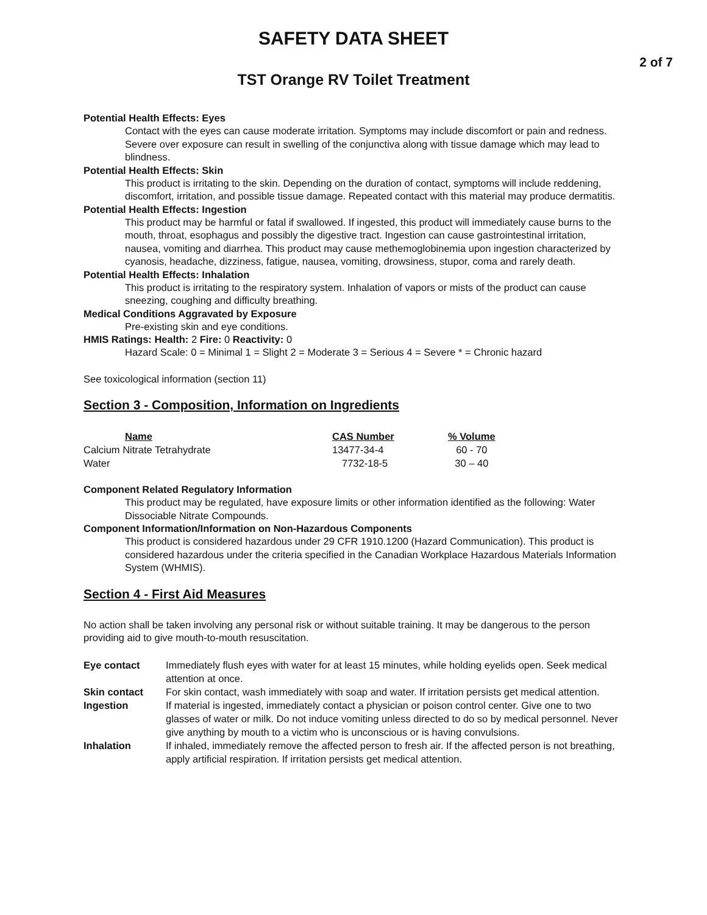SAFETY DATA SHEET
2 of 7
TST Orange RV Toilet Treatment
Potential Health Effects: Eyes
Contact with the eyes can cause moderate irritation. Symptoms may include discomfort or pain and redness. Severe over exposure can result in swelling of the conjunctiva along with tissue damage which may lead to blindness.
Potential Health Effects: Skin
This product is irritating to the skin. Depending on the duration of contact, symptoms will include reddening, discomfort, irritation, and possible tissue damage. Repeated contact with this material may produce dermatitis.
Potential Health Effects: Ingestion
This product may be harmful or fatal if swallowed. If ingested, this product will immediately cause burns to the mouth, throat, esophagus and possibly the digestive tract. Ingestion can cause gastrointestinal irritation, nausea, vomiting and diarrhea. This product may cause methemoglobinemia upon ingestion characterized by cyanosis, headache, dizziness, fatigue, nausea, vomiting, drowsiness, stupor, coma and rarely death.
Potential Health Effects: Inhalation
This product is irritating to the respiratory system. Inhalation of vapors or mists of the product can cause sneezing, coughing and difficulty breathing.
Medical Conditions Aggravated by Exposure
Pre-existing skin and eye conditions.
HMIS Ratings: Health: 2 Fire: 0 Reactivity: 0
Hazard Scale: 0 = Minimal 1 = Slight 2 = Moderate 3 = Serious 4 = Severe * = Chronic hazard
See toxicological information (section 11)
Section 3 - Composition, Information on Ingredients
| Name | CAS Number | % Volume |
| --- | --- | --- |
| Calcium Nitrate Tetrahydrate | 13477-34-4 | 60 - 70 |
| Water | 7732-18-5 | 30 – 40 |
Component Related Regulatory Information
This product may be regulated, have exposure limits or other information identified as the following: Water Dissociable Nitrate Compounds.
Component Information/Information on Non-Hazardous Components
This product is considered hazardous under 29 CFR 1910.1200 (Hazard Communication). This product is considered hazardous under the criteria specified in the Canadian Workplace Hazardous Materials Information System (WHMIS).
Section 4 - First Aid Measures
No action shall be taken involving any personal risk or without suitable training. It may be dangerous to the person providing aid to give mouth-to-mouth resuscitation.
| Eye contact | Immediately flush eyes with water for at least 15 minutes, while holding eyelids open. Seek medical attention at once. |
| Skin contact | For skin contact, wash immediately with soap and water. If irritation persists get medical attention. |
| Ingestion | If material is ingested, immediately contact a physician or poison control center. Give one to two glasses of water or milk. Do not induce vomiting unless directed to do so by medical personnel. Never give anything by mouth to a victim who is unconscious or is having convulsions. |
| Inhalation | If inhaled, immediately remove the affected person to fresh air. If the affected person is not breathing, apply artificial respiration. If irritation persists get medical attention. |